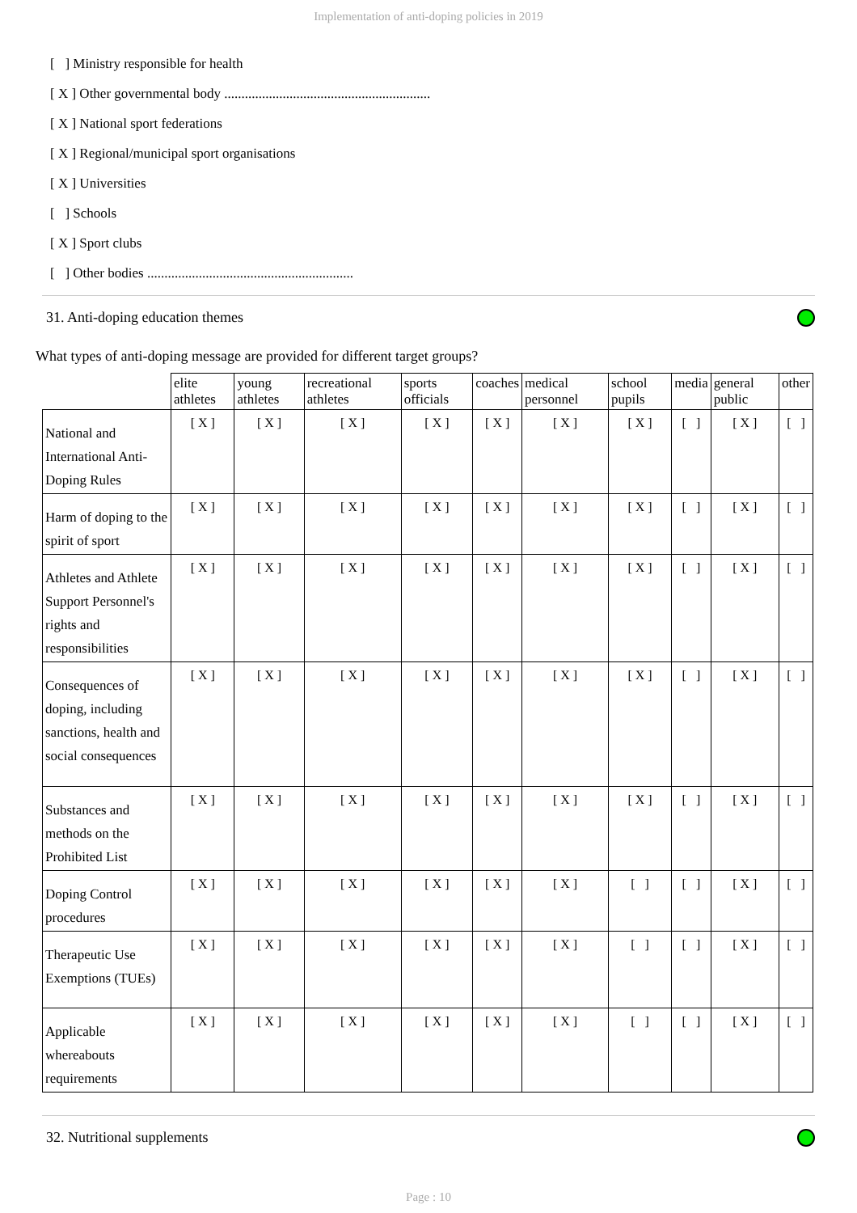Implementation of anti-doping policies in 2019
[ ] Ministry responsible for health
[ X ] Other governmental body ............................................................
[ X ] National sport federations
[ X ] Regional/municipal sport organisations
[ X ] Universities
[ ] Schools
[ X ] Sport clubs
[ ] Other bodies ............................................................
31. Anti-doping education themes
What types of anti-doping message are provided for different target groups?
| | elite athletes | young athletes | recreational athletes | sports officials | coaches | medical personnel | school pupils | media | general public | other |
| --- | --- | --- | --- | --- | --- | --- | --- | --- | --- | --- |
| National and International Anti-Doping Rules | [ X ] | [ X ] | [ X ] | [ X ] | [ X ] | [ X ] | [ X ] | [ ] | [ X ] | [ ] |
| Harm of doping to the spirit of sport | [ X ] | [ X ] | [ X ] | [ X ] | [ X ] | [ X ] | [ X ] | [ ] | [ X ] | [ ] |
| Athletes and Athlete Support Personnel's rights and responsibilities | [ X ] | [ X ] | [ X ] | [ X ] | [ X ] | [ X ] | [ X ] | [ ] | [ X ] | [ ] |
| Consequences of doping, including sanctions, health and social consequences | [ X ] | [ X ] | [ X ] | [ X ] | [ X ] | [ X ] | [ X ] | [ ] | [ X ] | [ ] |
| Substances and methods on the Prohibited List | [ X ] | [ X ] | [ X ] | [ X ] | [ X ] | [ X ] | [ X ] | [ ] | [ X ] | [ ] |
| Doping Control procedures | [ X ] | [ X ] | [ X ] | [ X ] | [ X ] | [ X ] | [ ] | [ ] | [ X ] | [ ] |
| Therapeutic Use Exemptions (TUEs) | [ X ] | [ X ] | [ X ] | [ X ] | [ X ] | [ X ] | [ ] | [ ] | [ X ] | [ ] |
| Applicable whereabouts requirements | [ X ] | [ X ] | [ X ] | [ X ] | [ X ] | [ X ] | [ ] | [ ] | [ X ] | [ ] |
32. Nutritional supplements
Page : 10